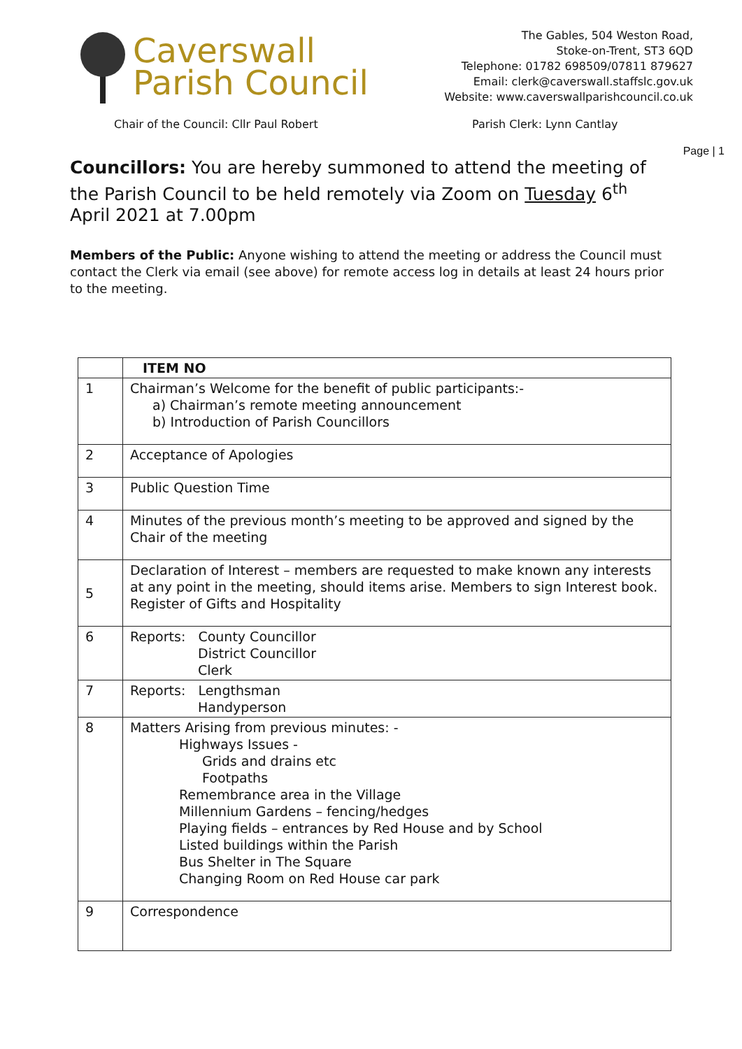Caverswall
Parish Council
The Gables, 504 Weston Road,
Stoke-on-Trent, ST3 6QD
Telephone: 01782 698509/07811 879627
Email: clerk@caverswall.staffslc.gov.uk
Website: www.caverswallparishcouncil.co.uk
Chair of the Council: Cllr Paul Robert Parish Clerk: Lynn Cantlay
Page | 1
Councillors: You are hereby summoned to attend the meeting of the Parish Council to be held remotely via Zoom on Tuesday 6<sup>th</sup> April 2021 at 7.00pm
Members of the Public: Anyone wishing to attend the meeting or address the Council must contact the Clerk via email (see above) for remote access log in details at least 24 hours prior to the meeting.
| | ITEM NO |
| --- | --- |
| 1 | Chairman’s Welcome for the benefit of public participants:- a) Chairman’s remote meeting announcement b) Introduction of Parish Councillors |
| 2 | Acceptance of Apologies |
| 3 | Public Question Time |
| 4 | Minutes of the previous month’s meeting to be approved and signed by the Chair of the meeting |
| 5 | Declaration of Interest – members are requested to make known any interests at any point in the meeting, should items arise. Members to sign Interest book. Register of Gifts and Hospitality |
| 6 | Reports: County Councillor District Councillor Clerk |
| 7 | Reports: Lengthsman Handyperson |
| 8 | Matters Arising from previous minutes: - Highways Issues - Grids and drains etc Footpaths Remembrance area in the Village Millennium Gardens – fencing/hedges Playing fields – entrances by Red House and by School Listed buildings within the Parish Bus Shelter in The Square Changing Room on Red House car park |
| 9 | Correspondence |